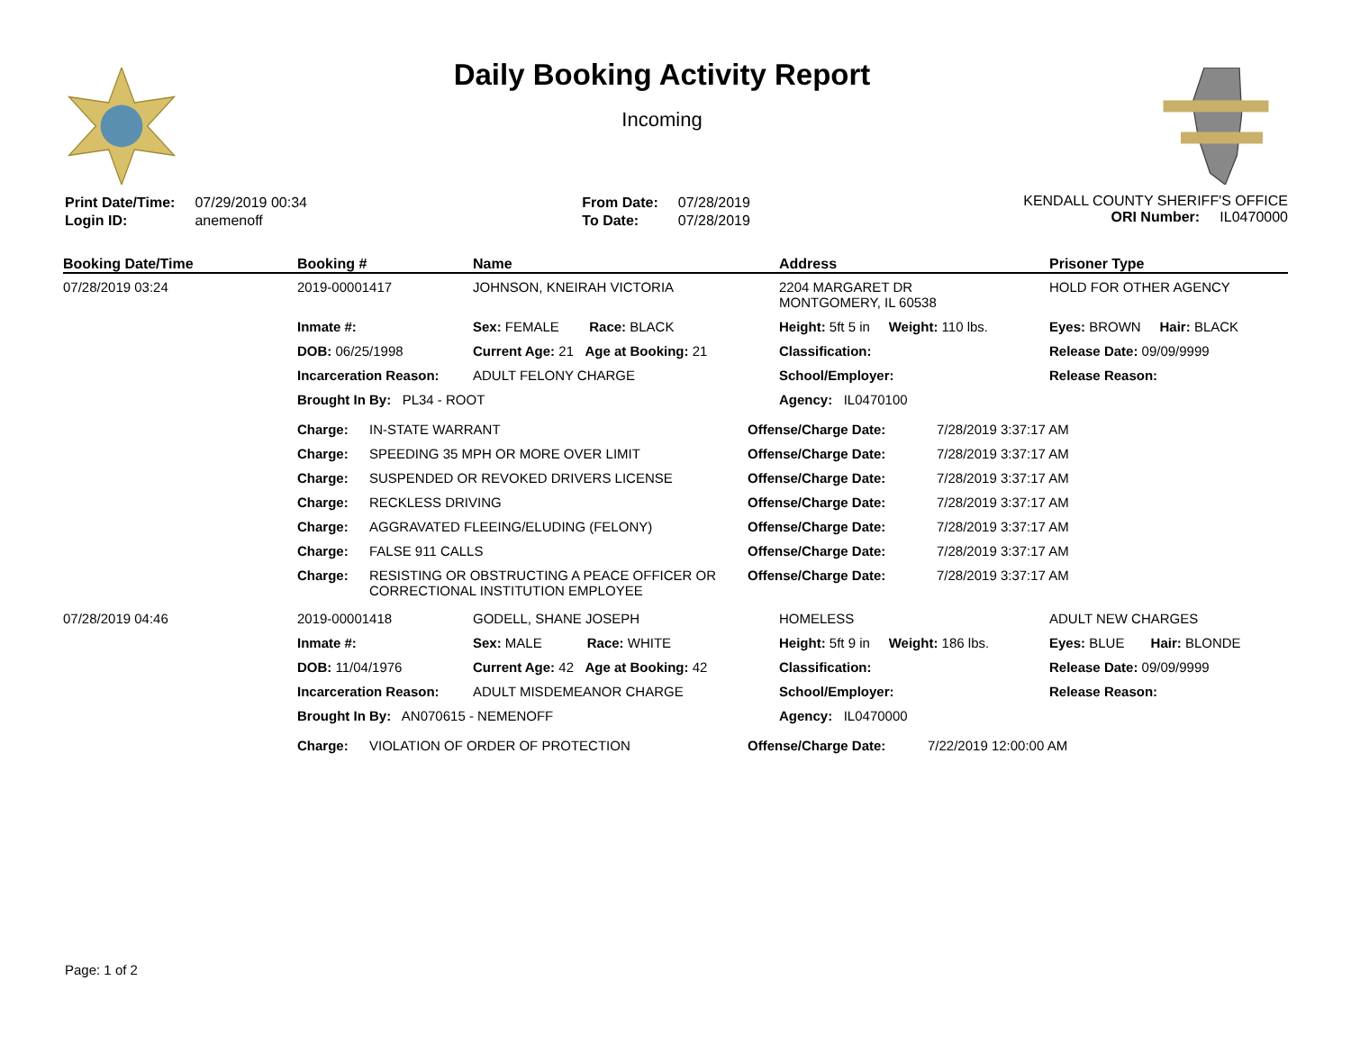Daily Booking Activity Report
Incoming
| Print Date/Time: | 07/29/2019 00:34 |
| Login ID: | anemenoff |
| From Date: | 07/28/2019 |
| To Date: | 07/28/2019 |
KENDALL COUNTY SHERIFF'S OFFICE
ORI Number: IL0470000
| Booking Date/Time | Booking # | Name | Address | Prisoner Type |
| --- | --- | --- | --- | --- |
| 07/28/2019 03:24 | 2019-00001417 | JOHNSON, KNEIRAH VICTORIA | 2204 MARGARET DR MONTGOMERY, IL 60538 | HOLD FOR OTHER AGENCY |
| | Inmate #: | Sex: FEMALE Race: BLACK | Height: 5ft 5 in Weight: 110 lbs. | Eyes: BROWN Hair: BLACK |
| | DOB: 06/25/1998 | Current Age: 21 Age at Booking: 21 | Classification: | Release Date: 09/09/9999 |
| | Incarceration Reason: | ADULT FELONY CHARGE | School/Employer: | Release Reason: |
| | Brought In By: PL34 - ROOT | | Agency: IL0470100 | |
| | / Charge: / IN-STATE WARRANT / Offense/Charge Date: / 7/28/2019 3:37:17 AM / / Charge: / SPEEDING 35 MPH OR MORE OVER LIMIT / Offense/Charge Date: / 7/28/2019 3:37:17 AM / / Charge: / SUSPENDED OR REVOKED DRIVERS LICENSE / Offense/Charge Date: / 7/28/2019 3:37:17 AM / / Charge: / RECKLESS DRIVING / Offense/Charge Date: / 7/28/2019 3:37:17 AM / / Charge: / AGGRAVATED FLEEING/ELUDING (FELONY) / Offense/Charge Date: / 7/28/2019 3:37:17 AM / / Charge: / FALSE 911 CALLS / Offense/Charge Date: / 7/28/2019 3:37:17 AM / / Charge: / RESISTING OR OBSTRUCTING A PEACE OFFICER OR CORRECTIONAL INSTITUTION EMPLOYEE / Offense/Charge Date: / 7/28/2019 3:37:17 AM / | | | |
| 07/28/2019 04:46 | 2019-00001418 | GODELL, SHANE JOSEPH | HOMELESS | ADULT NEW CHARGES |
| | Inmate #: | Sex: MALE Race: WHITE | Height: 5ft 9 in Weight: 186 lbs. | Eyes: BLUE Hair: BLONDE |
| | DOB: 11/04/1976 | Current Age: 42 Age at Booking: 42 | Classification: | Release Date: 09/09/9999 |
| | Incarceration Reason: | ADULT MISDEMEANOR CHARGE | School/Employer: | Release Reason: |
| | Brought In By: AN070615 - NEMENOFF | | Agency: IL0470000 | |
| | / Charge: / VIOLATION OF ORDER OF PROTECTION / Offense/Charge Date: / 7/22/2019 12:00:00 AM / | | | |
Page: 1 of 2